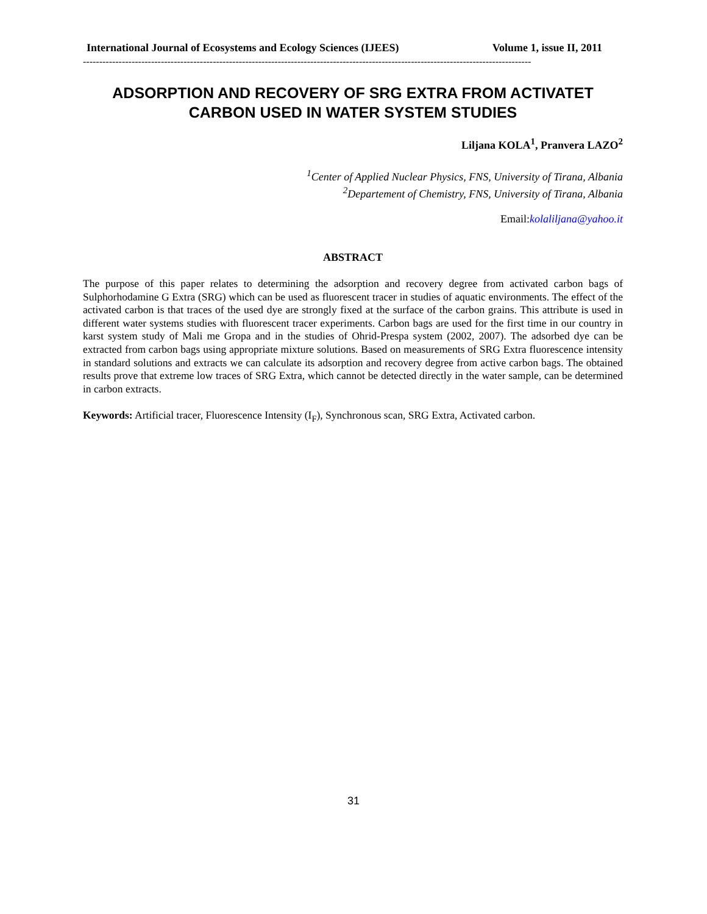International Journal of Ecosystems and Ecology Sciences (IJEES) Volume 1, issue II, 2011
------------------------------------------------------------------------------------------------------------------------------------------
ADSORPTION AND RECOVERY OF SRG EXTRA FROM ACTIVATET CARBON USED IN WATER SYSTEM STUDIES
Liljana KOLA<sup>1</sup>, Pranvera LAZO<sup>2</sup>
<sup>1</sup> Center of Applied Nuclear Physics, FNS, University of Tirana, Albania
<sup>2</sup> Departement of Chemistry, FNS, University of Tirana, Albania
Email:kolaliljana@yahoo.it
ABSTRACT
The purpose of this paper relates to determining the adsorption and recovery degree from activated carbon bags of Sulphorhodamine G Extra (SRG) which can be used as fluorescent tracer in studies of aquatic environments. The effect of the activated carbon is that traces of the used dye are strongly fixed at the surface of the carbon grains. This attribute is used in different water systems studies with fluorescent tracer experiments. Carbon bags are used for the first time in our country in karst system study of Mali me Gropa and in the studies of Ohrid-Prespa system (2002, 2007). The adsorbed dye can be extracted from carbon bags using appropriate mixture solutions. Based on measurements of SRG Extra fluorescence intensity in standard solutions and extracts we can calculate its adsorption and recovery degree from active carbon bags. The obtained results prove that extreme low traces of SRG Extra, which cannot be detected directly in the water sample, can be determined in carbon extracts.
Keywords: Artificial tracer, Fluorescence Intensity (I<sub>F</sub>), Synchronous scan, SRG Extra, Activated carbon.
31